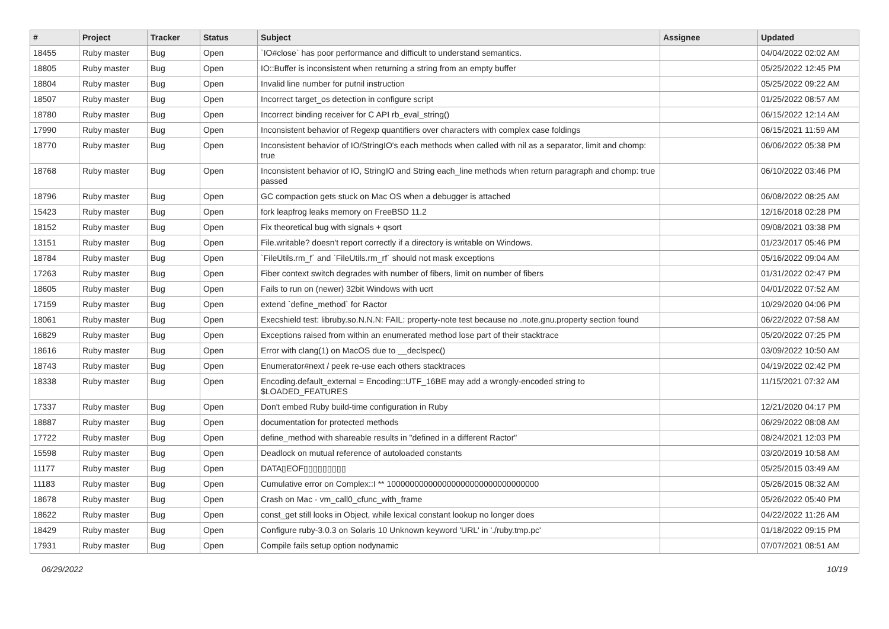| # | Project | Tracker | Status | Subject | Assignee | Updated |
| --- | --- | --- | --- | --- | --- | --- |
| 18455 | Ruby master | Bug | Open | `IO#close` has poor performance and difficult to understand semantics. | | 04/04/2022 02:02 AM |
| 18805 | Ruby master | Bug | Open | IO::Buffer is inconsistent when returning a string from an empty buffer | | 05/25/2022 12:45 PM |
| 18804 | Ruby master | Bug | Open | Invalid line number for putnil instruction | | 05/25/2022 09:22 AM |
| 18507 | Ruby master | Bug | Open | Incorrect target_os detection in configure script | | 01/25/2022 08:57 AM |
| 18780 | Ruby master | Bug | Open | Incorrect binding receiver for C API rb_eval_string() | | 06/15/2022 12:14 AM |
| 17990 | Ruby master | Bug | Open | Inconsistent behavior of Regexp quantifiers over characters with complex case foldings | | 06/15/2021 11:59 AM |
| 18770 | Ruby master | Bug | Open | Inconsistent behavior of IO/StringIO's each methods when called with nil as a separator, limit and chomp: true | | 06/06/2022 05:38 PM |
| 18768 | Ruby master | Bug | Open | Inconsistent behavior of IO, StringIO and String each_line methods when return paragraph and chomp: true passed | | 06/10/2022 03:46 PM |
| 18796 | Ruby master | Bug | Open | GC compaction gets stuck on Mac OS when a debugger is attached | | 06/08/2022 08:25 AM |
| 15423 | Ruby master | Bug | Open | fork leapfrog leaks memory on FreeBSD 11.2 | | 12/16/2018 02:28 PM |
| 18152 | Ruby master | Bug | Open | Fix theoretical bug with signals + qsort | | 09/08/2021 03:38 PM |
| 13151 | Ruby master | Bug | Open | File.writable? doesn't report correctly if a directory is writable on Windows. | | 01/23/2017 05:46 PM |
| 18784 | Ruby master | Bug | Open | `FileUtils.rm_f` and `FileUtils.rm_rf` should not mask exceptions | | 05/16/2022 09:04 AM |
| 17263 | Ruby master | Bug | Open | Fiber context switch degrades with number of fibers, limit on number of fibers | | 01/31/2022 02:47 PM |
| 18605 | Ruby master | Bug | Open | Fails to run on (newer) 32bit Windows with ucrt | | 04/01/2022 07:52 AM |
| 17159 | Ruby master | Bug | Open | extend `define_method` for Ractor | | 10/29/2020 04:06 PM |
| 18061 | Ruby master | Bug | Open | Execshield test: libruby.so.N.N.N: FAIL: property-note test because no .note.gnu.property section found | | 06/22/2022 07:58 AM |
| 16829 | Ruby master | Bug | Open | Exceptions raised from within an enumerated method lose part of their stacktrace | | 05/20/2022 07:25 PM |
| 18616 | Ruby master | Bug | Open | Error with clang(1) on MacOS due to __declspec() | | 03/09/2022 10:50 AM |
| 18743 | Ruby master | Bug | Open | Enumerator#next / peek re-use each others stacktraces | | 04/19/2022 02:42 PM |
| 18338 | Ruby master | Bug | Open | Encoding.default_external = Encoding::UTF_16BE may add a wrongly-encoded string to $LOADED_FEATURES | | 11/15/2021 07:32 AM |
| 17337 | Ruby master | Bug | Open | Don't embed Ruby build-time configuration in Ruby | | 12/21/2020 04:17 PM |
| 18887 | Ruby master | Bug | Open | documentation for protected methods | | 06/29/2022 08:08 AM |
| 17722 | Ruby master | Bug | Open | define_method with shareable results in "defined in a different Ractor" | | 08/24/2021 12:03 PM |
| 15598 | Ruby master | Bug | Open | Deadlock on mutual reference of autoloaded constants | | 03/20/2019 10:58 AM |
| 11177 | Ruby master | Bug | Open | DATA▯EOF▯▯▯▯▯▯▯▯▯ | | 05/25/2015 03:49 AM |
| 11183 | Ruby master | Bug | Open | Cumulative error on Complex::I ** 100000000000000000000000000000000 | | 05/26/2015 08:32 AM |
| 18678 | Ruby master | Bug | Open | Crash on Mac - vm_call0_cfunc_with_frame | | 05/26/2022 05:40 PM |
| 18622 | Ruby master | Bug | Open | const_get still looks in Object, while lexical constant lookup no longer does | | 04/22/2022 11:26 AM |
| 18429 | Ruby master | Bug | Open | Configure ruby-3.0.3 on Solaris 10 Unknown keyword 'URL' in './ruby.tmp.pc' | | 01/18/2022 09:15 PM |
| 17931 | Ruby master | Bug | Open | Compile fails setup option nodynamic | | 07/07/2021 08:51 AM |
06/29/2022 10/19